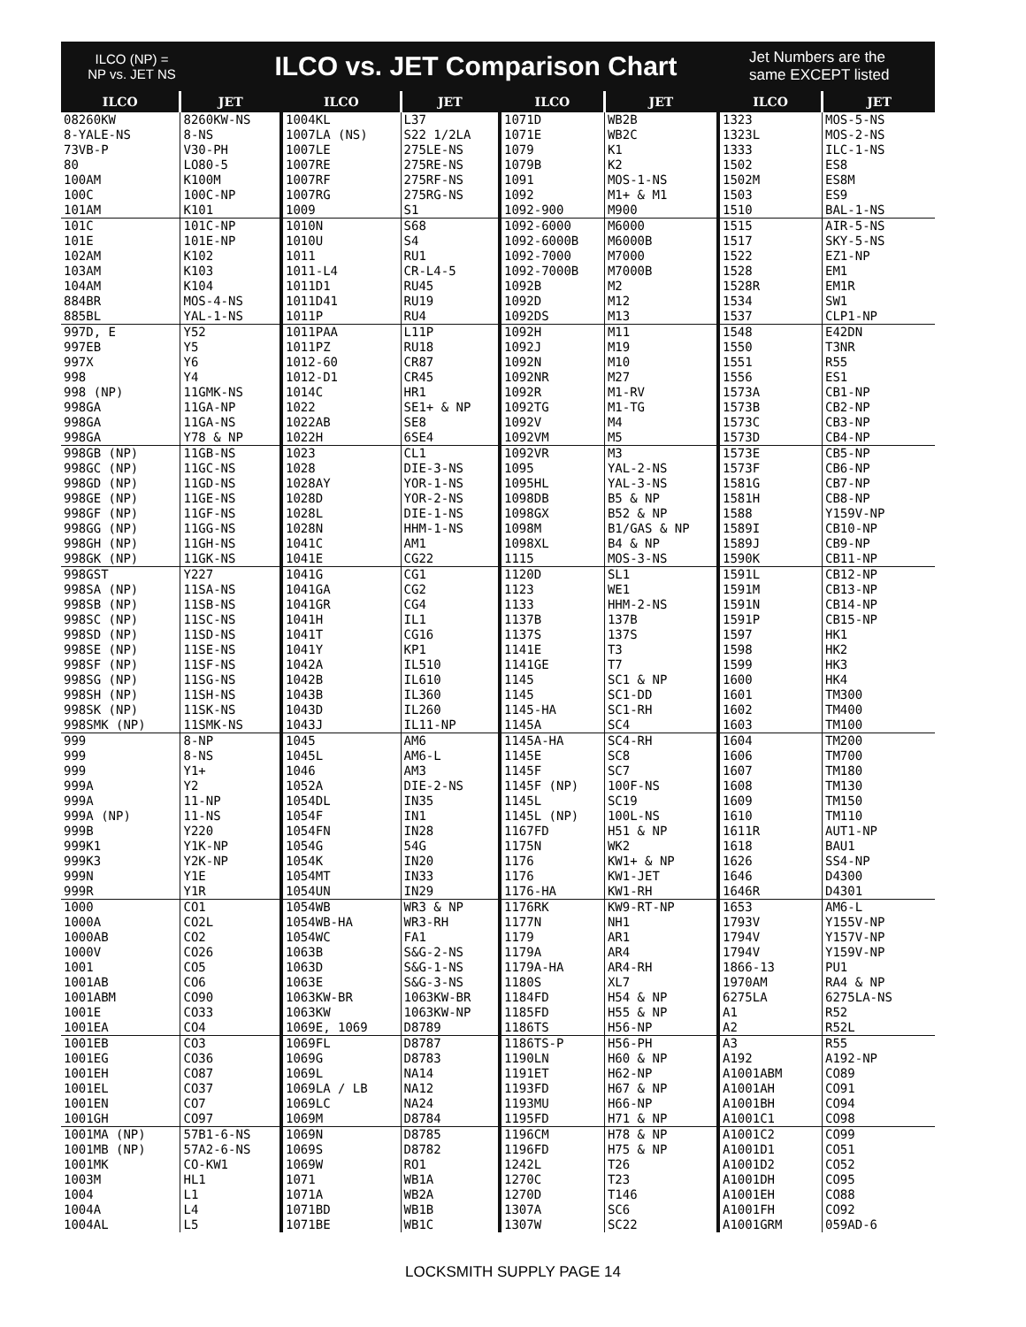ILCO (NP) =
NP vs. JET NS
ILCO vs. JET Comparison Chart
Jet Numbers are the
same EXCEPT listed
| ILCO | JET |
| --- | --- |
| 08260KW | 8260KW-NS |
| 8-YALE-NS | 8-NS |
| 73VB-P | V30-PH |
| 80 | LO80-5 |
| 100AM | K100M |
| 100C | 100C-NP |
| 101AM | K101 |
| 101C | 101C-NP |
| 101E | 101E-NP |
| 102AM | K102 |
| 103AM | K103 |
| 104AM | K104 |
| 884BR | MOS-4-NS |
| 885BL | YAL-1-NS |
| 997D, E | Y52 |
| 997EB | Y5 |
| 997X | Y6 |
| 998 | Y4 |
| 998 (NP) | 11GMK-NS |
| 998GA | 11GA-NP |
| 998GA | 11GA-NS |
| 998GA | Y78 & NP |
| 998GB (NP) | 11GB-NS |
| 998GC (NP) | 11GC-NS |
| 998GD (NP) | 11GD-NS |
| 998GE (NP) | 11GE-NS |
| 998GF (NP) | 11GF-NS |
| 998GG (NP) | 11GG-NS |
| 998GH (NP) | 11GH-NS |
| 998GK (NP) | 11GK-NS |
| 998GST | Y227 |
| 998SA (NP) | 11SA-NS |
| 998SB (NP) | 11SB-NS |
| 998SC (NP) | 11SC-NS |
| 998SD (NP) | 11SD-NS |
| 998SE (NP) | 11SE-NS |
| 998SF (NP) | 11SF-NS |
| 998SG (NP) | 11SG-NS |
| 998SH (NP) | 11SH-NS |
| 998SK (NP) | 11SK-NS |
| 998SMK (NP) | 11SMK-NS |
| 999 | 8-NP |
| 999 | 8-NS |
| 999 | Y1+ |
| 999A | Y2 |
| 999A | 11-NP |
| 999A (NP) | 11-NS |
| 999B | Y220 |
| 999K1 | Y1K-NP |
| 999K3 | Y2K-NP |
| 999N | Y1E |
| 999R | Y1R |
| 1000 | CO1 |
| 1000A | CO2L |
| 1000AB | CO2 |
| 1000V | CO26 |
| 1001 | CO5 |
| 1001AB | CO6 |
| 1001ABM | CO90 |
| 1001E | CO33 |
| 1001EA | CO4 |
| 1001EB | CO3 |
| 1001EG | CO36 |
| 1001EH | CO87 |
| 1001EL | CO37 |
| 1001EN | CO7 |
| 1001GH | CO97 |
| 1001MA (NP) | 57B1-6-NS |
| 1001MB (NP) | 57A2-6-NS |
| 1001MK | CO-KW1 |
| 1003M | HL1 |
| 1004 | L1 |
| 1004A | L4 |
| 1004AL | L5 |
| ILCO | JET |
| --- | --- |
| 1004KL | L37 |
| 1007LA (NS) | S22 1/2LA |
| 1007LE | 275LE-NS |
| 1007RE | 275RE-NS |
| 1007RF | 275RF-NS |
| 1007RG | 275RG-NS |
| 1009 | S1 |
| 1010N | S68 |
| 1010U | S4 |
| 1011 | RU1 |
| 1011-L4 | CR-L4-5 |
| 1011D1 | RU45 |
| 1011D41 | RU19 |
| 1011P | RU4 |
| 1011PAA | L11P |
| 1011PZ | RU18 |
| 1012-60 | CR87 |
| 1012-D1 | CR45 |
| 1014C | HR1 |
| 1022 | SE1+ & NP |
| 1022AB | SE8 |
| 1022H | 6SE4 |
| 1023 | CL1 |
| 1028 | DIE-3-NS |
| 1028AY | YOR-1-NS |
| 1028D | YOR-2-NS |
| 1028L | DIE-1-NS |
| 1028N | HHM-1-NS |
| 1041C | AM1 |
| 1041E | CG22 |
| 1041G | CG1 |
| 1041GA | CG2 |
| 1041GR | CG4 |
| 1041H | IL1 |
| 1041T | CG16 |
| 1041Y | KP1 |
| 1042A | IL510 |
| 1042B | IL610 |
| 1043B | IL360 |
| 1043D | IL260 |
| 1043J | IL11-NP |
| 1045 | AM6 |
| 1045L | AM6-L |
| 1046 | AM3 |
| 1052A | DIE-2-NS |
| 1054DL | IN35 |
| 1054F | IN1 |
| 1054FN | IN28 |
| 1054G | 54G |
| 1054K | IN20 |
| 1054MT | IN33 |
| 1054UN | IN29 |
| 1054WB | WR3 & NP |
| 1054WB-HA | WR3-RH |
| 1054WC | FA1 |
| 1063B | S&G-2-NS |
| 1063D | S&G-1-NS |
| 1063E | S&G-3-NS |
| 1063KW-BR | 1063KW-BR |
| 1063KW | 1063KW-NP |
| 1069E, 1069 | D8789 |
| 1069FL | D8787 |
| 1069G | D8783 |
| 1069L | NA14 |
| 1069LA / LB | NA12 |
| 1069LC | NA24 |
| 1069M | D8784 |
| 1069N | D8785 |
| 1069S | D8782 |
| 1069W | RO1 |
| 1071 | WB1A |
| 1071A | WB2A |
| 1071BD | WB1B |
| 1071BE | WB1C |
| ILCO | JET |
| --- | --- |
| 1071D | WB2B |
| 1071E | WB2C |
| 1079 | K1 |
| 1079B | K2 |
| 1091 | MOS-1-NS |
| 1092 | M1+ & M1 |
| 1092-900 | M900 |
| 1092-6000 | M6000 |
| 1092-6000B | M6000B |
| 1092-7000 | M7000 |
| 1092-7000B | M7000B |
| 1092B | M2 |
| 1092D | M12 |
| 1092DS | M13 |
| 1092H | M11 |
| 1092J | M19 |
| 1092N | M10 |
| 1092NR | M27 |
| 1092R | M1-RV |
| 1092TG | M1-TG |
| 1092V | M4 |
| 1092VM | M5 |
| 1092VR | M3 |
| 1095 | YAL-2-NS |
| 1095HL | YAL-3-NS |
| 1098DB | B5 & NP |
| 1098GX | B52 & NP |
| 1098M | B1/GAS & NP |
| 1098XL | B4 & NP |
| 1115 | MOS-3-NS |
| 1120D | SL1 |
| 1123 | WE1 |
| 1133 | HHM-2-NS |
| 1137B | 137B |
| 1137S | 137S |
| 1141E | T3 |
| 1141GE | T7 |
| 1145 | SC1 & NP |
| 1145 | SC1-DD |
| 1145-HA | SC1-RH |
| 1145A | SC4 |
| 1145A-HA | SC4-RH |
| 1145E | SC8 |
| 1145F | SC7 |
| 1145F (NP) | 100F-NS |
| 1145L | SC19 |
| 1145L (NP) | 100L-NS |
| 1167FD | H51 & NP |
| 1175N | WK2 |
| 1176 | KW1+ & NP |
| 1176 | KW1-JET |
| 1176-HA | KW1-RH |
| 1176RK | KW9-RT-NP |
| 1177N | NH1 |
| 1179 | AR1 |
| 1179A | AR4 |
| 1179A-HA | AR4-RH |
| 1180S | XL7 |
| 1184FD | H54 & NP |
| 1185FD | H55 & NP |
| 1186TS | H56-NP |
| 1186TS-P | H56-PH |
| 1190LN | H60 & NP |
| 1191ET | H62-NP |
| 1193FD | H67 & NP |
| 1193MU | H66-NP |
| 1195FD | H71 & NP |
| 1196CM | H78 & NP |
| 1196FD | H75 & NP |
| 1242L | T26 |
| 1270C | T23 |
| 1270D | T146 |
| 1307A | SC6 |
| 1307W | SC22 |
| ILCO | JET |
| --- | --- |
| 1323 | MOS-5-NS |
| 1323L | MOS-2-NS |
| 1333 | ILC-1-NS |
| 1502 | ES8 |
| 1502M | ES8M |
| 1503 | ES9 |
| 1510 | BAL-1-NS |
| 1515 | AIR-5-NS |
| 1517 | SKY-5-NS |
| 1522 | EZ1-NP |
| 1528 | EM1 |
| 1528R | EM1R |
| 1534 | SW1 |
| 1537 | CLP1-NP |
| 1548 | E42DN |
| 1550 | T3NR |
| 1551 | R55 |
| 1556 | ES1 |
| 1573A | CB1-NP |
| 1573B | CB2-NP |
| 1573C | CB3-NP |
| 1573D | CB4-NP |
| 1573E | CB5-NP |
| 1573F | CB6-NP |
| 1581G | CB7-NP |
| 1581H | CB8-NP |
| 1588 | Y159V-NP |
| 1589I | CB10-NP |
| 1589J | CB9-NP |
| 1590K | CB11-NP |
| 1591L | CB12-NP |
| 1591M | CB13-NP |
| 1591N | CB14-NP |
| 1591P | CB15-NP |
| 1597 | HK1 |
| 1598 | HK2 |
| 1599 | HK3 |
| 1600 | HK4 |
| 1601 | TM300 |
| 1602 | TM400 |
| 1603 | TM100 |
| 1604 | TM200 |
| 1606 | TM700 |
| 1607 | TM180 |
| 1608 | TM130 |
| 1609 | TM150 |
| 1610 | TM110 |
| 1611R | AUT1-NP |
| 1618 | BAU1 |
| 1626 | SS4-NP |
| 1646 | D4300 |
| 1646R | D4301 |
| 1653 | AM6-L |
| 1793V | Y155V-NP |
| 1794V | Y157V-NP |
| 1794V | Y159V-NP |
| 1866-13 | PU1 |
| 1970AM | RA4 & NP |
| 6275LA | 6275LA-NS |
| A1 | R52 |
| A2 | R52L |
| A3 | R55 |
| A192 | A192-NP |
| A1001ABM | CO89 |
| A1001AH | CO91 |
| A1001BH | CO94 |
| A1001C1 | CO98 |
| A1001C2 | CO99 |
| A1001D1 | CO51 |
| A1001D2 | CO52 |
| A1001DH | CO95 |
| A1001EH | CO88 |
| A1001FH | CO92 |
| A1001GRM | 059AD-6 |
LOCKSMITH SUPPLY PAGE 14